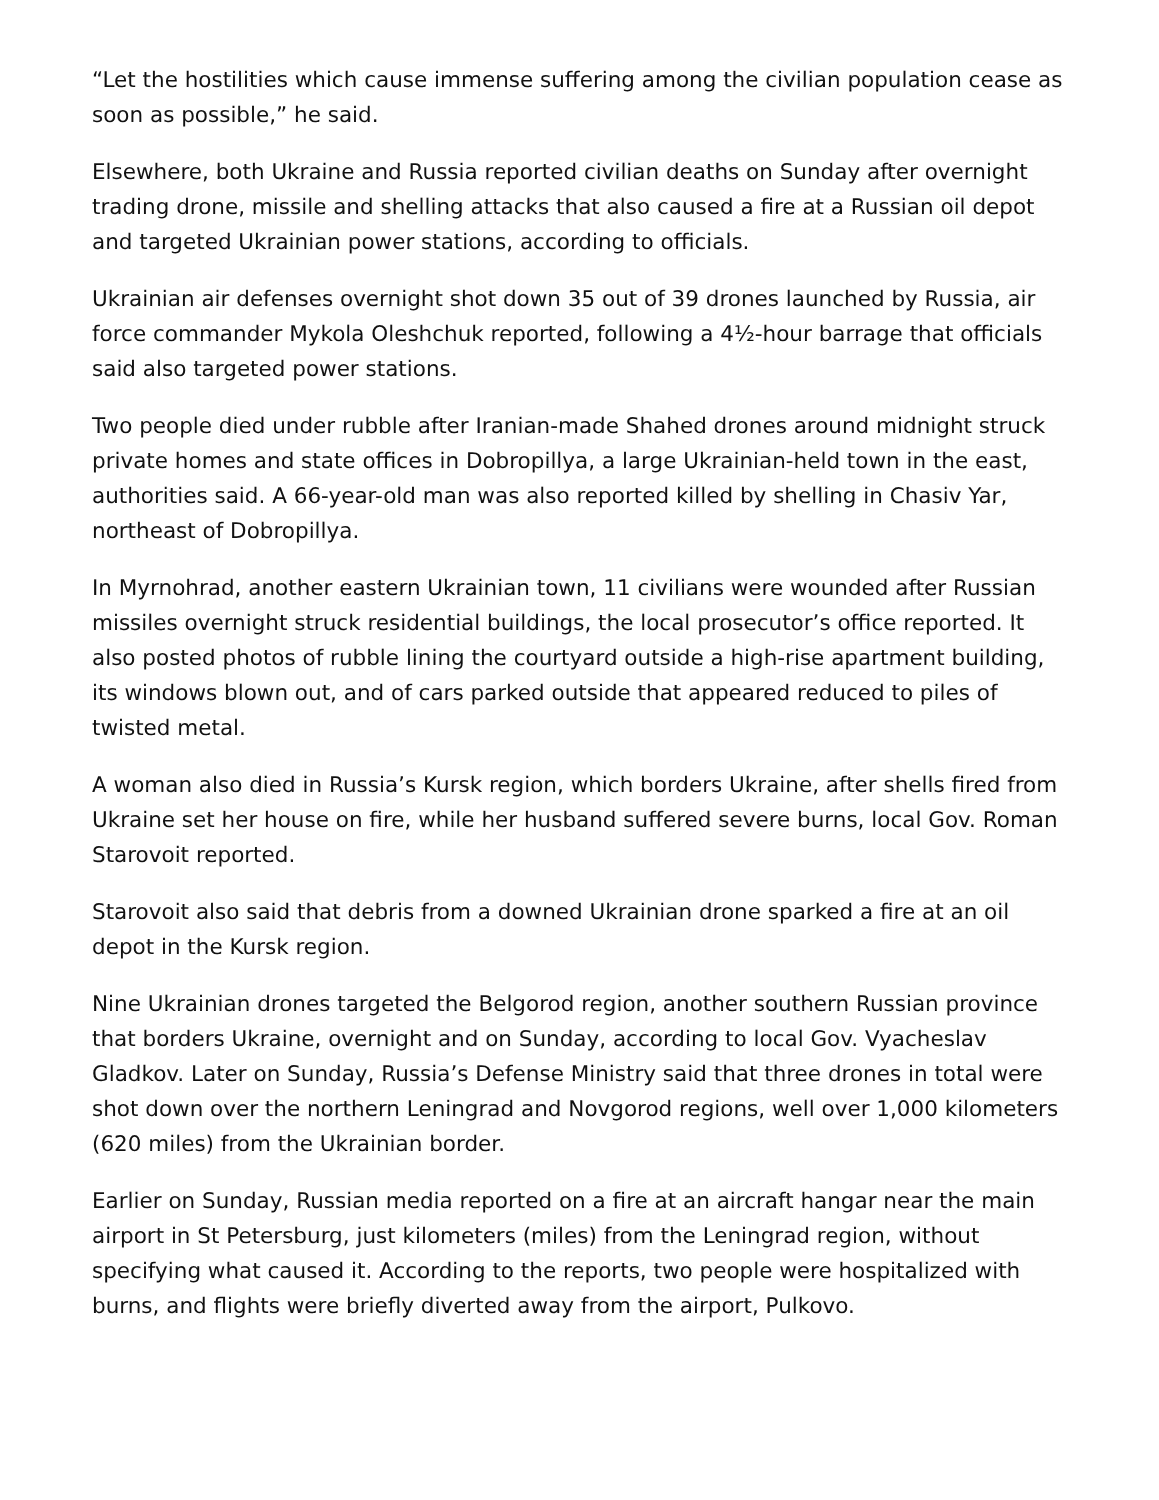“Let the hostilities which cause immense suffering among the civilian population cease as soon as possible,” he said.
Elsewhere, both Ukraine and Russia reported civilian deaths on Sunday after overnight trading drone, missile and shelling attacks that also caused a fire at a Russian oil depot and targeted Ukrainian power stations, according to officials.
Ukrainian air defenses overnight shot down 35 out of 39 drones launched by Russia, air force commander Mykola Oleshchuk reported, following a 4½-hour barrage that officials said also targeted power stations.
Two people died under rubble after Iranian-made Shahed drones around midnight struck private homes and state offices in Dobropillya, a large Ukrainian-held town in the east, authorities said. A 66-year-old man was also reported killed by shelling in Chasiv Yar, northeast of Dobropillya.
In Myrnohrad, another eastern Ukrainian town, 11 civilians were wounded after Russian missiles overnight struck residential buildings, the local prosecutor’s office reported. It also posted photos of rubble lining the courtyard outside a high-rise apartment building, its windows blown out, and of cars parked outside that appeared reduced to piles of twisted metal.
A woman also died in Russia’s Kursk region, which borders Ukraine, after shells fired from Ukraine set her house on fire, while her husband suffered severe burns, local Gov. Roman Starovoit reported.
Starovoit also said that debris from a downed Ukrainian drone sparked a fire at an oil depot in the Kursk region.
Nine Ukrainian drones targeted the Belgorod region, another southern Russian province that borders Ukraine, overnight and on Sunday, according to local Gov. Vyacheslav Gladkov. Later on Sunday, Russia’s Defense Ministry said that three drones in total were shot down over the northern Leningrad and Novgorod regions, well over 1,000 kilometers (620 miles) from the Ukrainian border.
Earlier on Sunday, Russian media reported on a fire at an aircraft hangar near the main airport in St Petersburg, just kilometers (miles) from the Leningrad region, without specifying what caused it. According to the reports, two people were hospitalized with burns, and flights were briefly diverted away from the airport, Pulkovo.